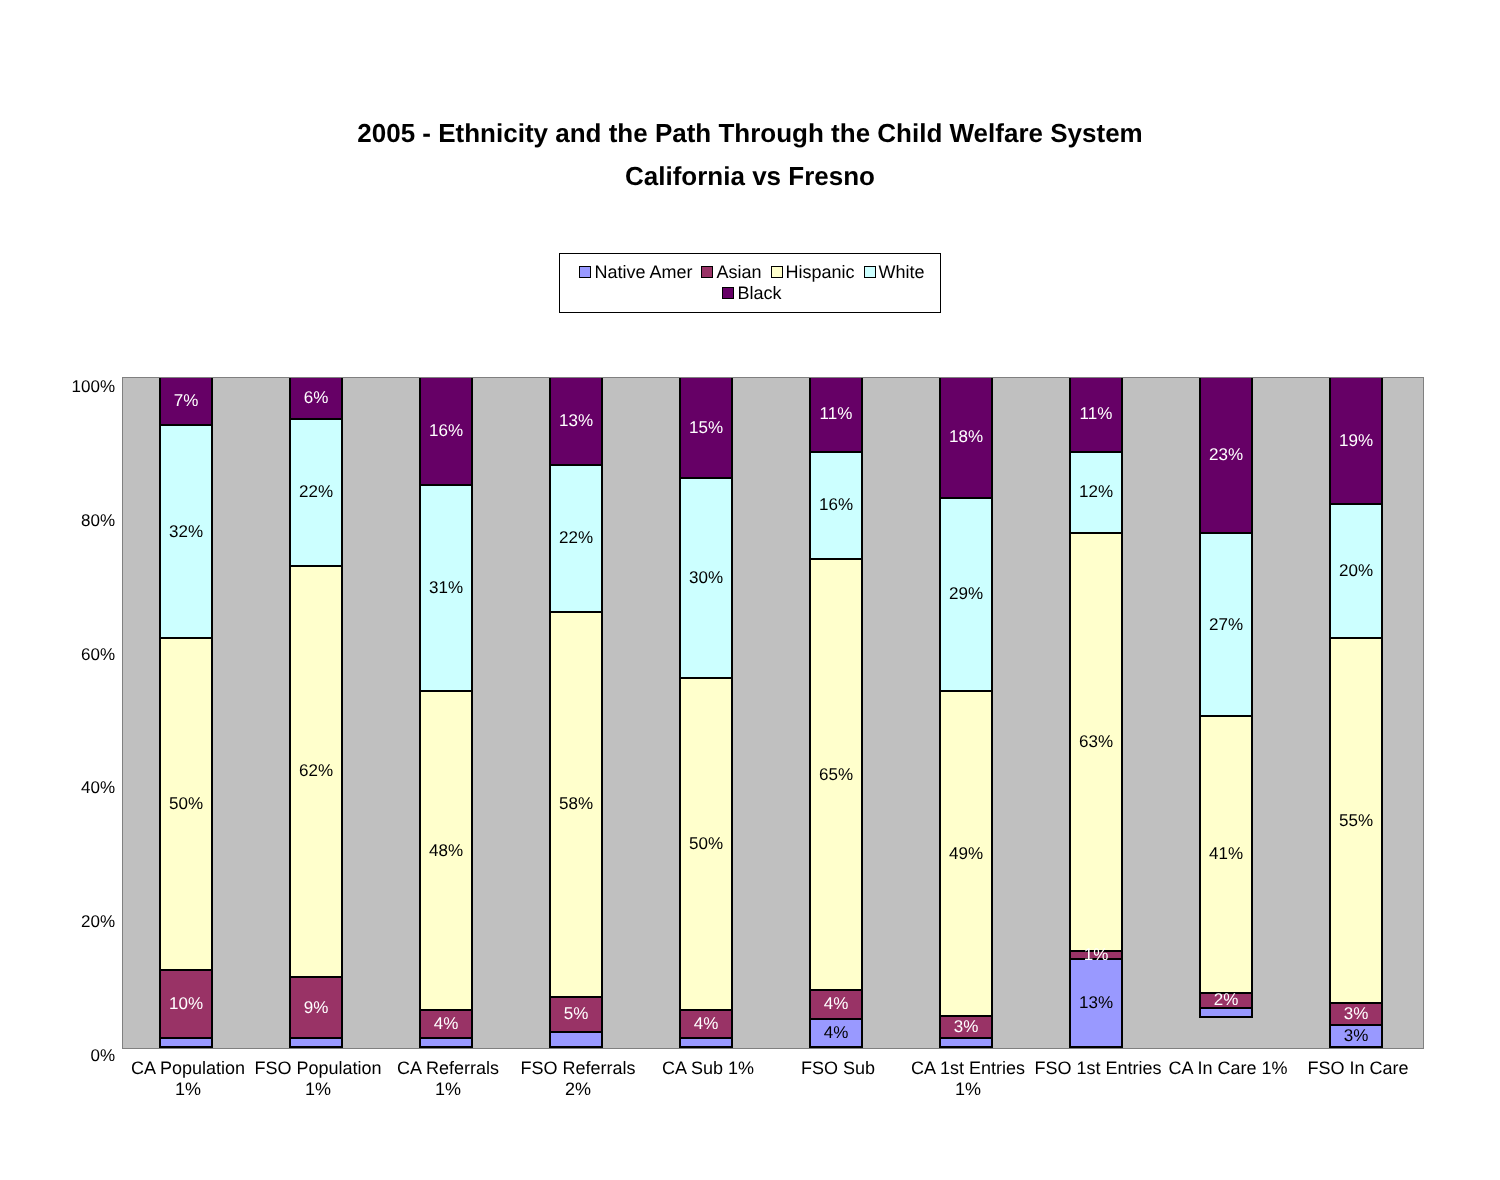2005 - Ethnicity and the Path Through the Child Welfare System
California vs Fresno
Native Amer Asian Hispanic White Black
100%
80%
60%
40%
20%
0%
7%
32%
50%
10%
CA Population 1%
6%
22%
62%
9%
FSO Population 1%
16%
31%
48%
4%
CA Referrals 1%
13%
22%
58%
5%
FSO Referrals 2%
15%
30%
50%
4%
CA Sub 1%
11%
16%
65%
4%
4%
FSO Sub
18%
29%
49%
3%
CA 1st Entries 1%
11%
12%
63%
1%
13%
FSO 1st Entries
23%
27%
41%
2%
CA In Care 1%
19%
20%
55%
3%
3%
FSO In Care